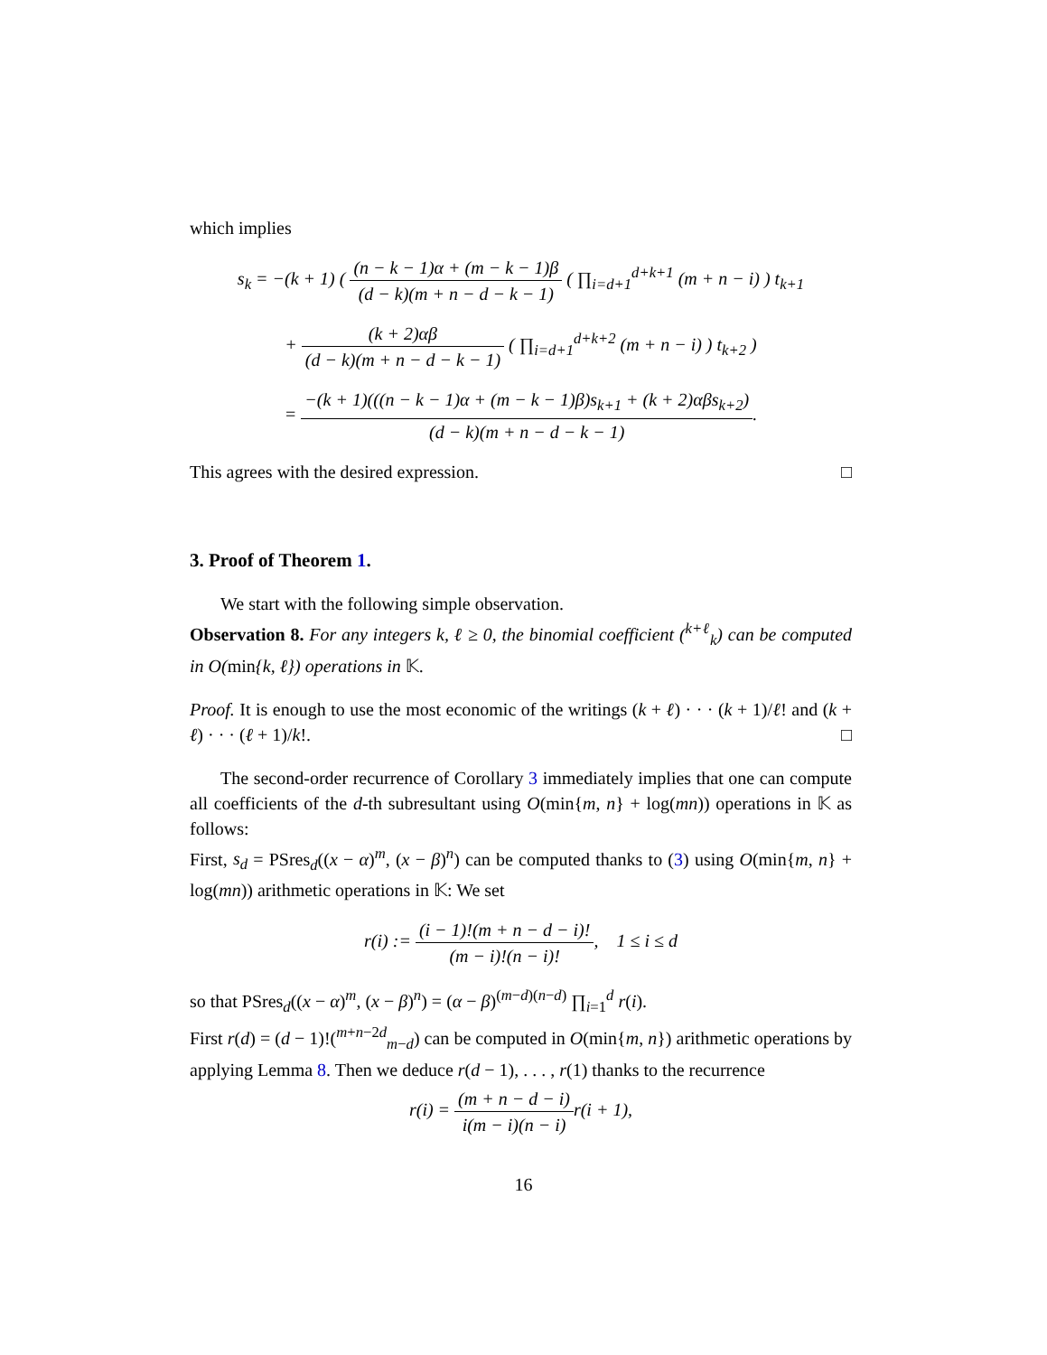which implies
s<sub>k</sub> = −(k + 1) ( (n − k − 1)α + (m − k − 1)β (d − k)(m + n − d − k − 1) ( ∏<sub>i=d+1</sub><sup>d+k+1</sup> (m + n − i) ) t<sub>k+1</sub>
+ (k + 2)αβ (d − k)(m + n − d − k − 1) ( ∏<sub>i=d+1</sub><sup>d+k+2</sup> (m + n − i) ) t<sub>k+2</sub> )
= −(k + 1)(((n − k − 1)α + (m − k − 1)β)s<sub>k+1</sub> + (k + 2)αβs<sub>k+2</sub>) (d − k)(m + n − d − k − 1).
This agrees with the desired expression. □
3. Proof of Theorem 1.
We start with the following simple observation.
Observation 8. For any integers k, ℓ ≥ 0, the binomial coefficient (<sup>k+ℓ</sup><sub>k</sub>) can be computed in O(min{k, ℓ}) operations in 𝕂.
Proof. It is enough to use the most economic of the writings (k + ℓ) · · · (k + 1)/ℓ! and (k + ℓ) · · · (ℓ + 1)/k!. □
The second-order recurrence of Corollary 3 immediately implies that one can compute all coefficients of the d-th subresultant using O(min{m, n} + log(mn)) operations in 𝕂 as follows:
First, s<sub>d</sub> = PSres<sub>d</sub>((x − α)<sup>m</sup>, (x − β)<sup>n</sup>) can be computed thanks to (3) using O(min{m, n} + log(mn)) arithmetic operations in 𝕂: We set
r(i) := (i − 1)!(m + n − d − i)! (m − i)!(n − i)!, 1 ≤ i ≤ d
so that PSres<sub>d</sub>((x − α)<sup>m</sup>, (x − β)<sup>n</sup>) = (α − β)<sup>(m−d)(n−d)</sup> ∏<sub>i=1</sub><sup>d</sup> r(i).
First r(d) = (d − 1)!(<sup>m+n−2d</sup><sub>m−d</sub>) can be computed in O(min{m, n}) arithmetic operations by applying Lemma 8. Then we deduce r(d − 1), . . . , r(1) thanks to the recurrence
r(i) = (m + n − d − i) i(m − i)(n − i) r(i + 1),
16